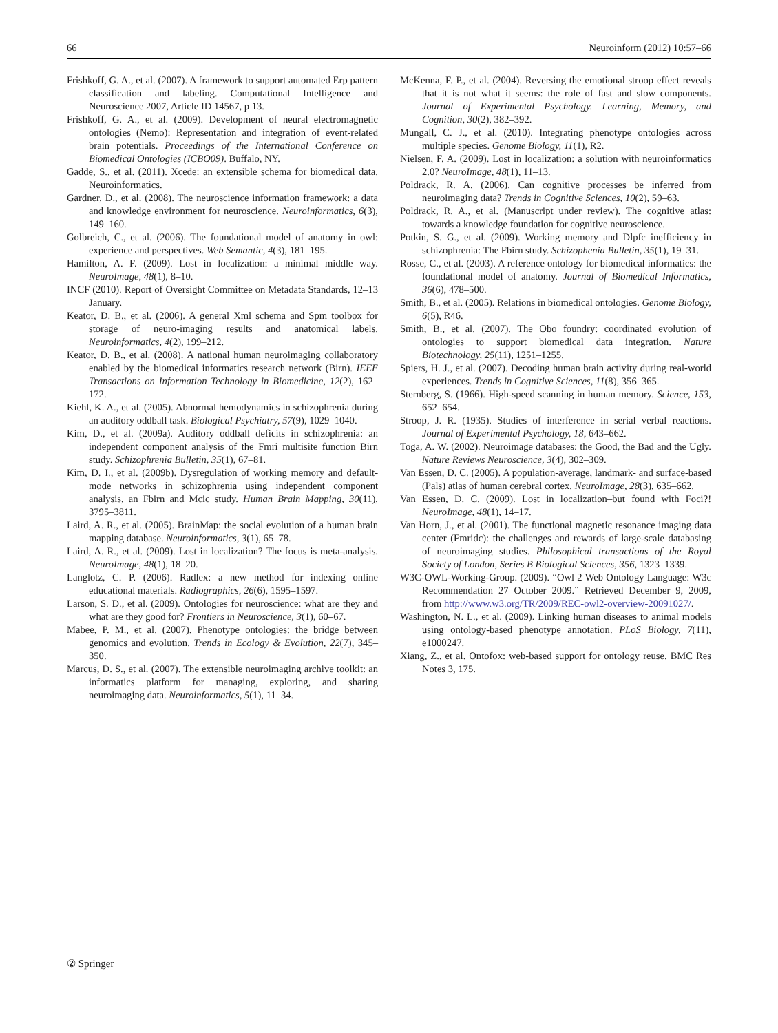66 Neuroinform (2012) 10:57–66
Frishkoff, G. A., et al. (2007). A framework to support automated Erp pattern classification and labeling. Computational Intelligence and Neuroscience 2007, Article ID 14567, p 13.
Frishkoff, G. A., et al. (2009). Development of neural electromagnetic ontologies (Nemo): Representation and integration of event-related brain potentials. Proceedings of the International Conference on Biomedical Ontologies (ICBO09). Buffalo, NY.
Gadde, S., et al. (2011). Xcede: an extensible schema for biomedical data. Neuroinformatics.
Gardner, D., et al. (2008). The neuroscience information framework: a data and knowledge environment for neuroscience. Neuroinformatics, 6(3), 149–160.
Golbreich, C., et al. (2006). The foundational model of anatomy in owl: experience and perspectives. Web Semantic, 4(3), 181–195.
Hamilton, A. F. (2009). Lost in localization: a minimal middle way. NeuroImage, 48(1), 8–10.
INCF (2010). Report of Oversight Committee on Metadata Standards, 12–13 January.
Keator, D. B., et al. (2006). A general Xml schema and Spm toolbox for storage of neuro-imaging results and anatomical labels. Neuroinformatics, 4(2), 199–212.
Keator, D. B., et al. (2008). A national human neuroimaging collaboratory enabled by the biomedical informatics research network (Birn). IEEE Transactions on Information Technology in Biomedicine, 12(2), 162–172.
Kiehl, K. A., et al. (2005). Abnormal hemodynamics in schizophrenia during an auditory oddball task. Biological Psychiatry, 57(9), 1029–1040.
Kim, D., et al. (2009a). Auditory oddball deficits in schizophrenia: an independent component analysis of the Fmri multisite function Birn study. Schizophrenia Bulletin, 35(1), 67–81.
Kim, D. I., et al. (2009b). Dysregulation of working memory and default-mode networks in schizophrenia using independent component analysis, an Fbirn and Mcic study. Human Brain Mapping, 30(11), 3795–3811.
Laird, A. R., et al. (2005). BrainMap: the social evolution of a human brain mapping database. Neuroinformatics, 3(1), 65–78.
Laird, A. R., et al. (2009). Lost in localization? The focus is meta-analysis. NeuroImage, 48(1), 18–20.
Langlotz, C. P. (2006). Radlex: a new method for indexing online educational materials. Radiographics, 26(6), 1595–1597.
Larson, S. D., et al. (2009). Ontologies for neuroscience: what are they and what are they good for? Frontiers in Neuroscience, 3(1), 60–67.
Mabee, P. M., et al. (2007). Phenotype ontologies: the bridge between genomics and evolution. Trends in Ecology & Evolution, 22(7), 345–350.
Marcus, D. S., et al. (2007). The extensible neuroimaging archive toolkit: an informatics platform for managing, exploring, and sharing neuroimaging data. Neuroinformatics, 5(1), 11–34.
McKenna, F. P., et al. (2004). Reversing the emotional stroop effect reveals that it is not what it seems: the role of fast and slow components. Journal of Experimental Psychology. Learning, Memory, and Cognition, 30(2), 382–392.
Mungall, C. J., et al. (2010). Integrating phenotype ontologies across multiple species. Genome Biology, 11(1), R2.
Nielsen, F. A. (2009). Lost in localization: a solution with neuroinformatics 2.0? NeuroImage, 48(1), 11–13.
Poldrack, R. A. (2006). Can cognitive processes be inferred from neuroimaging data? Trends in Cognitive Sciences, 10(2), 59–63.
Poldrack, R. A., et al. (Manuscript under review). The cognitive atlas: towards a knowledge foundation for cognitive neuroscience.
Potkin, S. G., et al. (2009). Working memory and Dlpfc inefficiency in schizophrenia: The Fbirn study. Schizophenia Bulletin, 35(1), 19–31.
Rosse, C., et al. (2003). A reference ontology for biomedical informatics: the foundational model of anatomy. Journal of Biomedical Informatics, 36(6), 478–500.
Smith, B., et al. (2005). Relations in biomedical ontologies. Genome Biology, 6(5), R46.
Smith, B., et al. (2007). The Obo foundry: coordinated evolution of ontologies to support biomedical data integration. Nature Biotechnology, 25(11), 1251–1255.
Spiers, H. J., et al. (2007). Decoding human brain activity during real-world experiences. Trends in Cognitive Sciences, 11(8), 356–365.
Sternberg, S. (1966). High-speed scanning in human memory. Science, 153, 652–654.
Stroop, J. R. (1935). Studies of interference in serial verbal reactions. Journal of Experimental Psychology, 18, 643–662.
Toga, A. W. (2002). Neuroimage databases: the Good, the Bad and the Ugly. Nature Reviews Neuroscience, 3(4), 302–309.
Van Essen, D. C. (2005). A population-average, landmark- and surface-based (Pals) atlas of human cerebral cortex. NeuroImage, 28(3), 635–662.
Van Essen, D. C. (2009). Lost in localization–but found with Foci?! NeuroImage, 48(1), 14–17.
Van Horn, J., et al. (2001). The functional magnetic resonance imaging data center (Fmridc): the challenges and rewards of large-scale databasing of neuroimaging studies. Philosophical transactions of the Royal Society of London, Series B Biological Sciences, 356, 1323–1339.
W3C-OWL-Working-Group. (2009). “Owl 2 Web Ontology Language: W3c Recommendation 27 October 2009.” Retrieved December 9, 2009, from http://www.w3.org/TR/2009/REC-owl2-overview-20091027/.
Washington, N. L., et al. (2009). Linking human diseases to animal models using ontology-based phenotype annotation. PLoS Biology, 7(11), e1000247.
Xiang, Z., et al. Ontofox: web-based support for ontology reuse. BMC Res Notes 3, 175.
② Springer